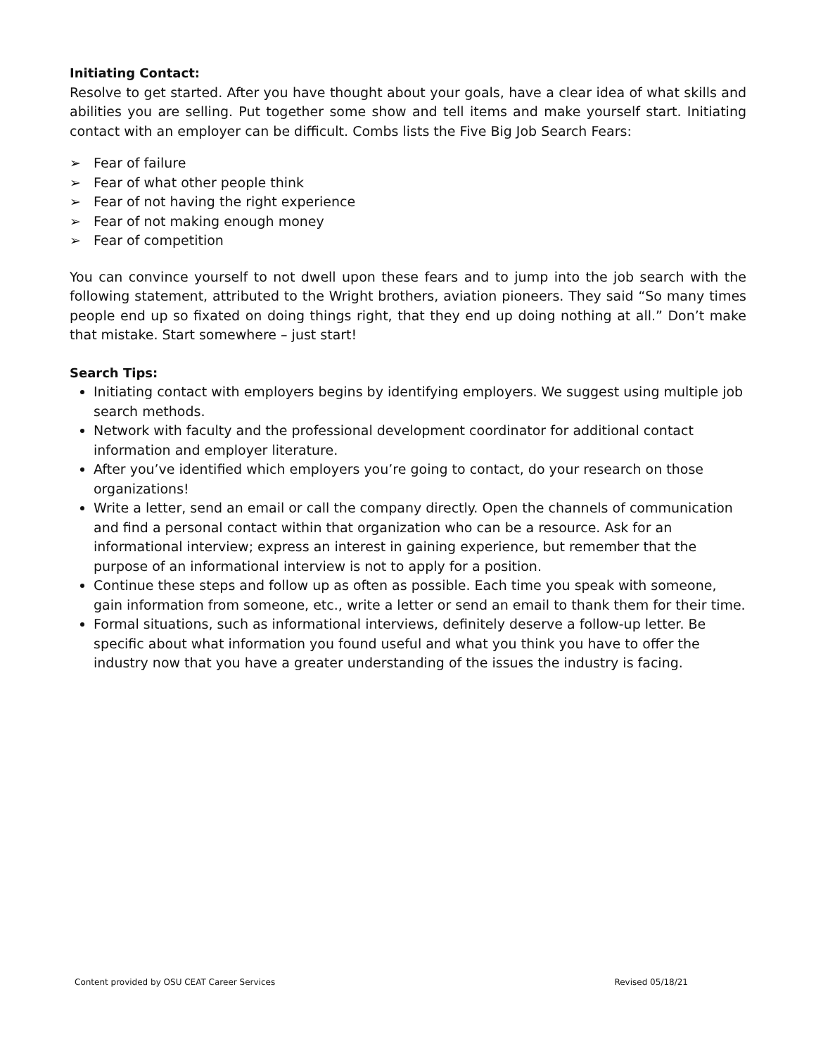Initiating Contact:
Resolve to get started. After you have thought about your goals, have a clear idea of what skills and abilities you are selling. Put together some show and tell items and make yourself start. Initiating contact with an employer can be difficult. Combs lists the Five Big Job Search Fears:
➢ Fear of failure
➢ Fear of what other people think
➢ Fear of not having the right experience
➢ Fear of not making enough money
➢ Fear of competition
You can convince yourself to not dwell upon these fears and to jump into the job search with the following statement, attributed to the Wright brothers, aviation pioneers. They said “So many times people end up so fixated on doing things right, that they end up doing nothing at all.” Don’t make that mistake. Start somewhere – just start!
Search Tips:
Initiating contact with employers begins by identifying employers. We suggest using multiple job search methods.
Network with faculty and the professional development coordinator for additional contact information and employer literature.
After you’ve identified which employers you’re going to contact, do your research on those organizations!
Write a letter, send an email or call the company directly. Open the channels of communication and find a personal contact within that organization who can be a resource. Ask for an informational interview; express an interest in gaining experience, but remember that the purpose of an informational interview is not to apply for a position.
Continue these steps and follow up as often as possible. Each time you speak with someone, gain information from someone, etc., write a letter or send an email to thank them for their time.
Formal situations, such as informational interviews, definitely deserve a follow-up letter. Be specific about what information you found useful and what you think you have to offer the industry now that you have a greater understanding of the issues the industry is facing.
Content provided by OSU CEAT Career Services Revised 05/18/21